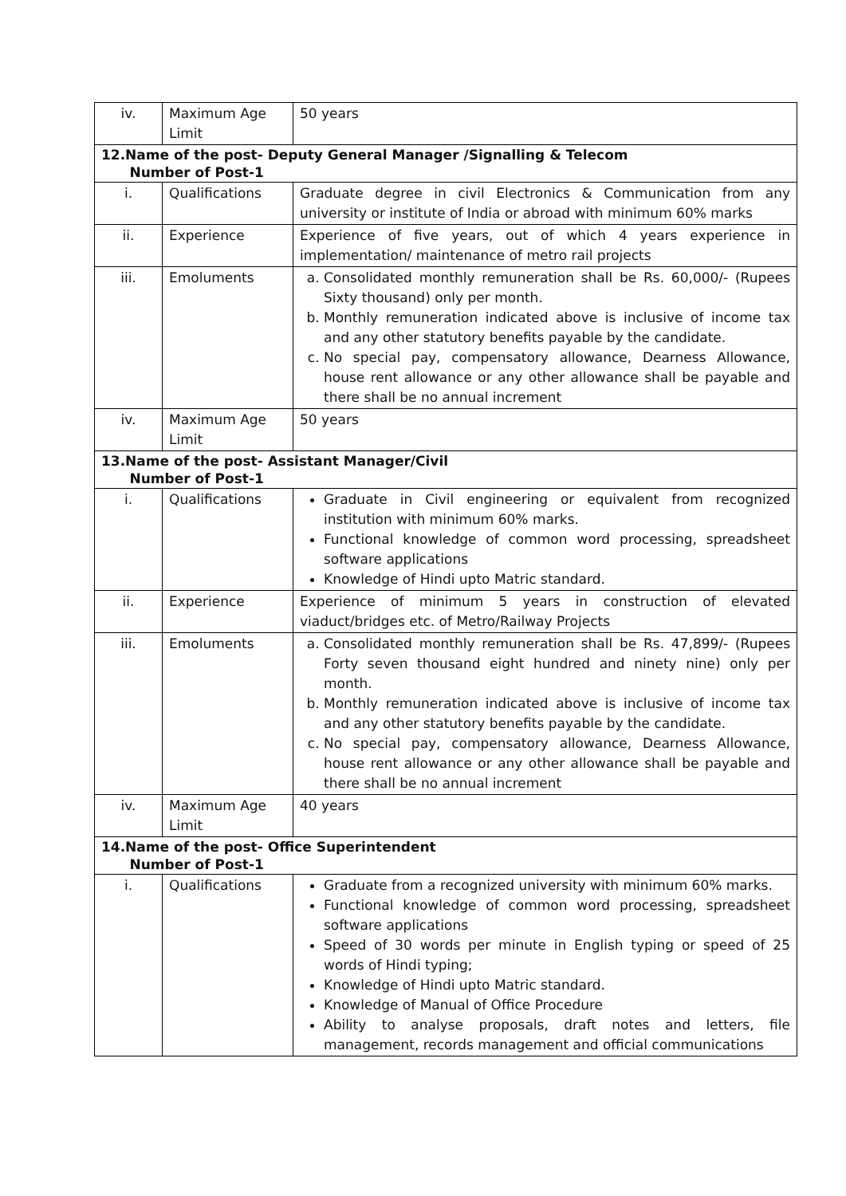| iv. | Maximum Age Limit | 50 years |
| 12.Name of the post- Deputy General Manager /Signalling & Telecom Number of Post-1 | | |
| i. | Qualifications | Graduate degree in civil Electronics & Communication from any university or institute of India or abroad with minimum 60% marks |
| ii. | Experience | Experience of five years, out of which 4 years experience in implementation/ maintenance of metro rail projects |
| iii. | Emoluments | a. Consolidated monthly remuneration shall be Rs. 60,000/- (Rupees Sixty thousand) only per month. b. Monthly remuneration indicated above is inclusive of income tax and any other statutory benefits payable by the candidate. c. No special pay, compensatory allowance, Dearness Allowance, house rent allowance or any other allowance shall be payable and there shall be no annual increment |
| iv. | Maximum Age Limit | 50 years |
| 13.Name of the post- Assistant Manager/Civil Number of Post-1 | | |
| i. | Qualifications | Graduate in Civil engineering or equivalent from recognized institution with minimum 60% marks. Functional knowledge of common word processing, spreadsheet software applications Knowledge of Hindi upto Matric standard. |
| ii. | Experience | Experience of minimum 5 years in construction of elevated viaduct/bridges etc. of Metro/Railway Projects |
| iii. | Emoluments | a. Consolidated monthly remuneration shall be Rs. 47,899/- (Rupees Forty seven thousand eight hundred and ninety nine) only per month. b. Monthly remuneration indicated above is inclusive of income tax and any other statutory benefits payable by the candidate. c. No special pay, compensatory allowance, Dearness Allowance, house rent allowance or any other allowance shall be payable and there shall be no annual increment |
| iv. | Maximum Age Limit | 40 years |
| 14.Name of the post- Office Superintendent Number of Post-1 | | |
| i. | Qualifications | Graduate from a recognized university with minimum 60% marks. Functional knowledge of common word processing, spreadsheet software applications Speed of 30 words per minute in English typing or speed of 25 words of Hindi typing; Knowledge of Hindi upto Matric standard. Knowledge of Manual of Office Procedure Ability to analyse proposals, draft notes and letters, file management, records management and official communications |